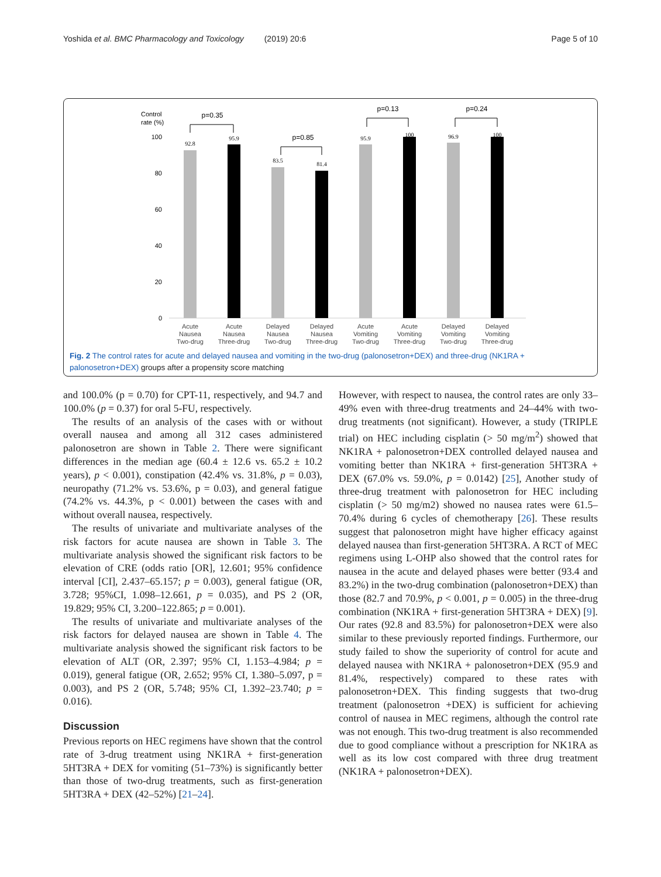Yoshida et al. BMC Pharmacology and Toxicology (2019) 20:6 Page 5 of 10
Control
rate (%)
100
80
60
40
20
0
92.8
95.9
83.5
81.4
95.9
100
96.9
100
p=0.35
p=0.85
p=0.13
p=0.24
Acute
Nausea
Two-drug
Acute
Nausea
Three-drug
Delayed
Nausea
Two-drug
Delayed
Nausea
Three-drug
Acute
Vomiting
Two-drug
Acute
Vomiting
Three-drug
Delayed
Vomiting
Two-drug
Delayed
Vomiting
Three-drug
Fig. 2 The control rates for acute and delayed nausea and vomiting in the two-drug (palonosetron+DEX) and three-drug (NK1RA + palonosetron+DEX) groups after a propensity score matching
and 100.0% (p = 0.70) for CPT-11, respectively, and 94.7 and 100.0% (p = 0.37) for oral 5-FU, respectively.
The results of an analysis of the cases with or without overall nausea and among all 312 cases administered palonosetron are shown in Table 2. There were significant differences in the median age (60.4 ± 12.6 vs. 65.2 ± 10.2 years), p < 0.001), constipation (42.4% vs. 31.8%, p = 0.03), neuropathy (71.2% vs. 53.6%, p = 0.03), and general fatigue (74.2% vs. 44.3%, p < 0.001) between the cases with and without overall nausea, respectively.
The results of univariate and multivariate analyses of the risk factors for acute nausea are shown in Table 3. The multivariate analysis showed the significant risk factors to be elevation of CRE (odds ratio [OR], 12.601; 95% confidence interval [CI], 2.437–65.157; p = 0.003), general fatigue (OR, 3.728; 95%CI, 1.098–12.661, p = 0.035), and PS 2 (OR, 19.829; 95% CI, 3.200–122.865; p = 0.001).
The results of univariate and multivariate analyses of the risk factors for delayed nausea are shown in Table 4. The multivariate analysis showed the significant risk factors to be elevation of ALT (OR, 2.397; 95% CI, 1.153–4.984; p = 0.019), general fatigue (OR, 2.652; 95% CI, 1.380–5.097, p = 0.003), and PS 2 (OR, 5.748; 95% CI, 1.392–23.740; p = 0.016).
Discussion
Previous reports on HEC regimens have shown that the control rate of 3-drug treatment using NK1RA + first-generation 5HT3RA + DEX for vomiting (51–73%) is significantly better than those of two-drug treatments, such as first-generation 5HT3RA + DEX (42–52%) [21–24].
However, with respect to nausea, the control rates are only 33–49% even with three-drug treatments and 24–44% with two-drug treatments (not significant). However, a study (TRIPLE trial) on HEC including cisplatin (> 50 mg/m<sup>2</sup>) showed that NK1RA + palonosetron+DEX controlled delayed nausea and vomiting better than NK1RA + first-generation 5HT3RA + DEX (67.0% vs. 59.0%, p = 0.0142) [25], Another study of three-drug treatment with palonosetron for HEC including cisplatin (> 50 mg/m2) showed no nausea rates were 61.5–70.4% during 6 cycles of chemotherapy [26]. These results suggest that palonosetron might have higher efficacy against delayed nausea than first-generation 5HT3RA. A RCT of MEC regimens using L-OHP also showed that the control rates for nausea in the acute and delayed phases were better (93.4 and 83.2%) in the two-drug combination (palonosetron+DEX) than those (82.7 and 70.9%, p < 0.001, p = 0.005) in the three-drug combination (NK1RA + first-generation 5HT3RA + DEX) [9]. Our rates (92.8 and 83.5%) for palonosetron+DEX were also similar to these previously reported findings. Furthermore, our study failed to show the superiority of control for acute and delayed nausea with NK1RA + palonosetron+DEX (95.9 and 81.4%, respectively) compared to these rates with palonosetron+DEX. This finding suggests that two-drug treatment (palonosetron +DEX) is sufficient for achieving control of nausea in MEC regimens, although the control rate was not enough. This two-drug treatment is also recommended due to good compliance without a prescription for NK1RA as well as its low cost compared with three drug treatment (NK1RA + palonosetron+DEX).